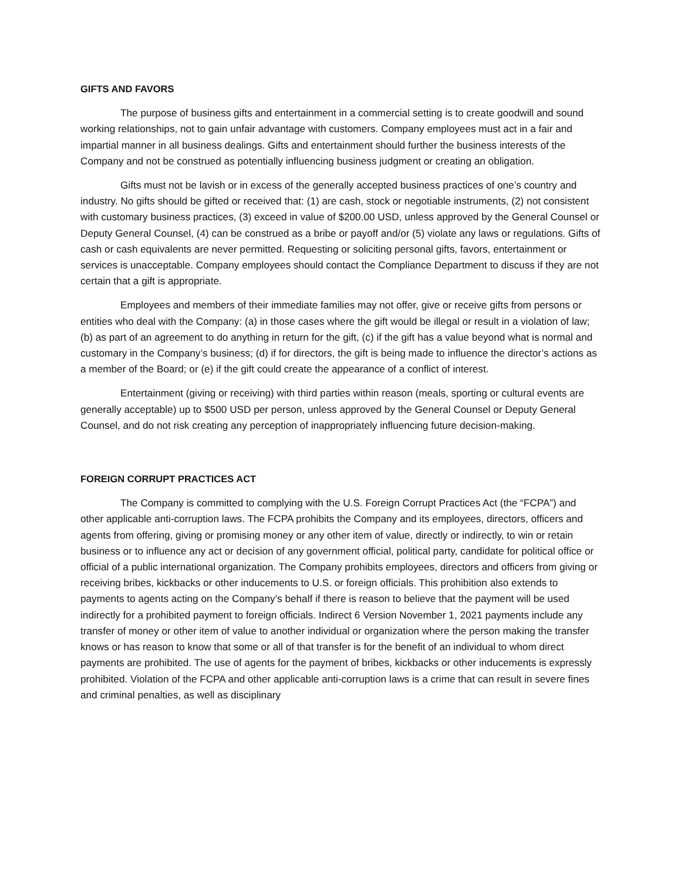GIFTS AND FAVORS
The purpose of business gifts and entertainment in a commercial setting is to create goodwill and sound working relationships, not to gain unfair advantage with customers. Company employees must act in a fair and impartial manner in all business dealings. Gifts and entertainment should further the business interests of the Company and not be construed as potentially influencing business judgment or creating an obligation.
Gifts must not be lavish or in excess of the generally accepted business practices of one’s country and industry. No gifts should be gifted or received that: (1) are cash, stock or negotiable instruments, (2) not consistent with customary business practices, (3) exceed in value of $200.00 USD, unless approved by the General Counsel or Deputy General Counsel, (4) can be construed as a bribe or payoff and/or (5) violate any laws or regulations. Gifts of cash or cash equivalents are never permitted. Requesting or soliciting personal gifts, favors, entertainment or services is unacceptable. Company employees should contact the Compliance Department to discuss if they are not certain that a gift is appropriate.
Employees and members of their immediate families may not offer, give or receive gifts from persons or entities who deal with the Company: (a) in those cases where the gift would be illegal or result in a violation of law; (b) as part of an agreement to do anything in return for the gift, (c) if the gift has a value beyond what is normal and customary in the Company’s business; (d) if for directors, the gift is being made to influence the director’s actions as a member of the Board; or (e) if the gift could create the appearance of a conflict of interest.
Entertainment (giving or receiving) with third parties within reason (meals, sporting or cultural events are generally acceptable) up to $500 USD per person, unless approved by the General Counsel or Deputy General Counsel, and do not risk creating any perception of inappropriately influencing future decision-making.
FOREIGN CORRUPT PRACTICES ACT
The Company is committed to complying with the U.S. Foreign Corrupt Practices Act (the “FCPA”) and other applicable anti-corruption laws. The FCPA prohibits the Company and its employees, directors, officers and agents from offering, giving or promising money or any other item of value, directly or indirectly, to win or retain business or to influence any act or decision of any government official, political party, candidate for political office or official of a public international organization. The Company prohibits employees, directors and officers from giving or receiving bribes, kickbacks or other inducements to U.S. or foreign officials. This prohibition also extends to payments to agents acting on the Company’s behalf if there is reason to believe that the payment will be used indirectly for a prohibited payment to foreign officials. Indirect 6 Version November 1, 2021 payments include any transfer of money or other item of value to another individual or organization where the person making the transfer knows or has reason to know that some or all of that transfer is for the benefit of an individual to whom direct payments are prohibited. The use of agents for the payment of bribes, kickbacks or other inducements is expressly prohibited. Violation of the FCPA and other applicable anti-corruption laws is a crime that can result in severe fines and criminal penalties, as well as disciplinary